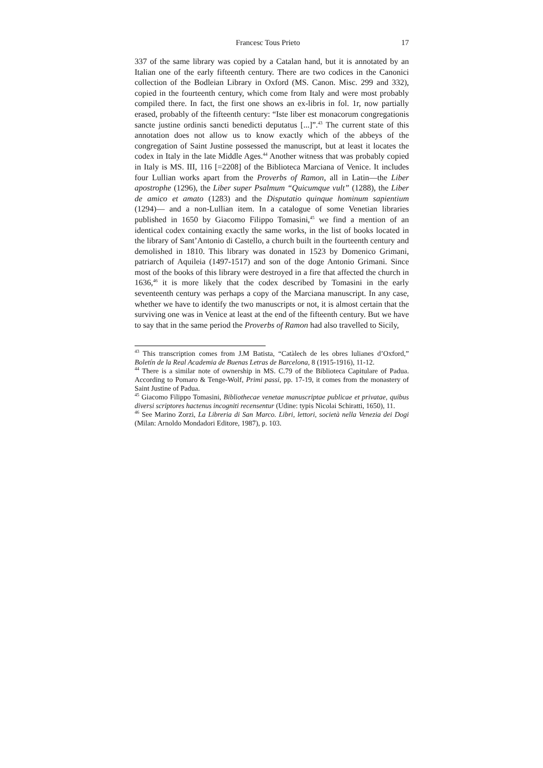Francesc Tous Prieto 17
337 of the same library was copied by a Catalan hand, but it is annotated by an Italian one of the early fifteenth century. There are two codices in the Canonici collection of the Bodleian Library in Oxford (MS. Canon. Misc. 299 and 332), copied in the fourteenth century, which come from Italy and were most probably compiled there. In fact, the first one shows an ex-libris in fol. 1r, now partially erased, probably of the fifteenth century: “Iste liber est monacorum congregationis sancte justine ordinis sancti benedicti deputatus [...]”.<sup>43</sup> The current state of this annotation does not allow us to know exactly which of the abbeys of the congregation of Saint Justine possessed the manuscript, but at least it locates the codex in Italy in the late Middle Ages.<sup>44</sup> Another witness that was probably copied in Italy is MS. III, 116 [=2208] of the Biblioteca Marciana of Venice. It includes four Lullian works apart from the Proverbs of Ramon, all in Latin―the Liber apostrophe (1296), the Liber super Psalmum “Quicumque vult” (1288), the Liber de amico et amato (1283) and the Disputatio quinque hominum sapientium (1294)― and a non-Lullian item. In a catalogue of some Venetian libraries published in 1650 by Giacomo Filippo Tomasini,<sup>45</sup> we find a mention of an identical codex containing exactly the same works, in the list of books located in the library of Sant’Antonio di Castello, a church built in the fourteenth century and demolished in 1810. This library was donated in 1523 by Domenico Grimani, patriarch of Aquileia (1497-1517) and son of the doge Antonio Grimani. Since most of the books of this library were destroyed in a fire that affected the church in 1636,<sup>46</sup> it is more likely that the codex described by Tomasini in the early seventeenth century was perhaps a copy of the Marciana manuscript. In any case, whether we have to identify the two manuscripts or not, it is almost certain that the surviving one was in Venice at least at the end of the fifteenth century. But we have to say that in the same period the Proverbs of Ramon had also travelled to Sicily,
<sup>43</sup> This transcription comes from J.M Batista, “Catàlech de les obres lulianes d’Oxford,” Boletín de la Real Academia de Buenas Letras de Barcelona, 8 (1915-1916), 11-12.
<sup>44</sup> There is a similar note of ownership in MS. C.79 of the Biblioteca Capitulare of Padua. According to Pomaro & Tenge-Wolf, Primi passi, pp. 17-19, it comes from the monastery of Saint Justine of Padua.
<sup>45</sup> Giacomo Filippo Tomasini, Bibliothecae venetae manuscriptae publicae et privatae, quibus diversi scriptores hactenus incogniti recensentur (Udine: typis Nicolai Schiratti, 1650), 11.
<sup>46</sup> See Marino Zorzi, La Libreria di San Marco. Libri, lettori, società nella Venezia dei Dogi (Milan: Arnoldo Mondadori Editore, 1987), p. 103.